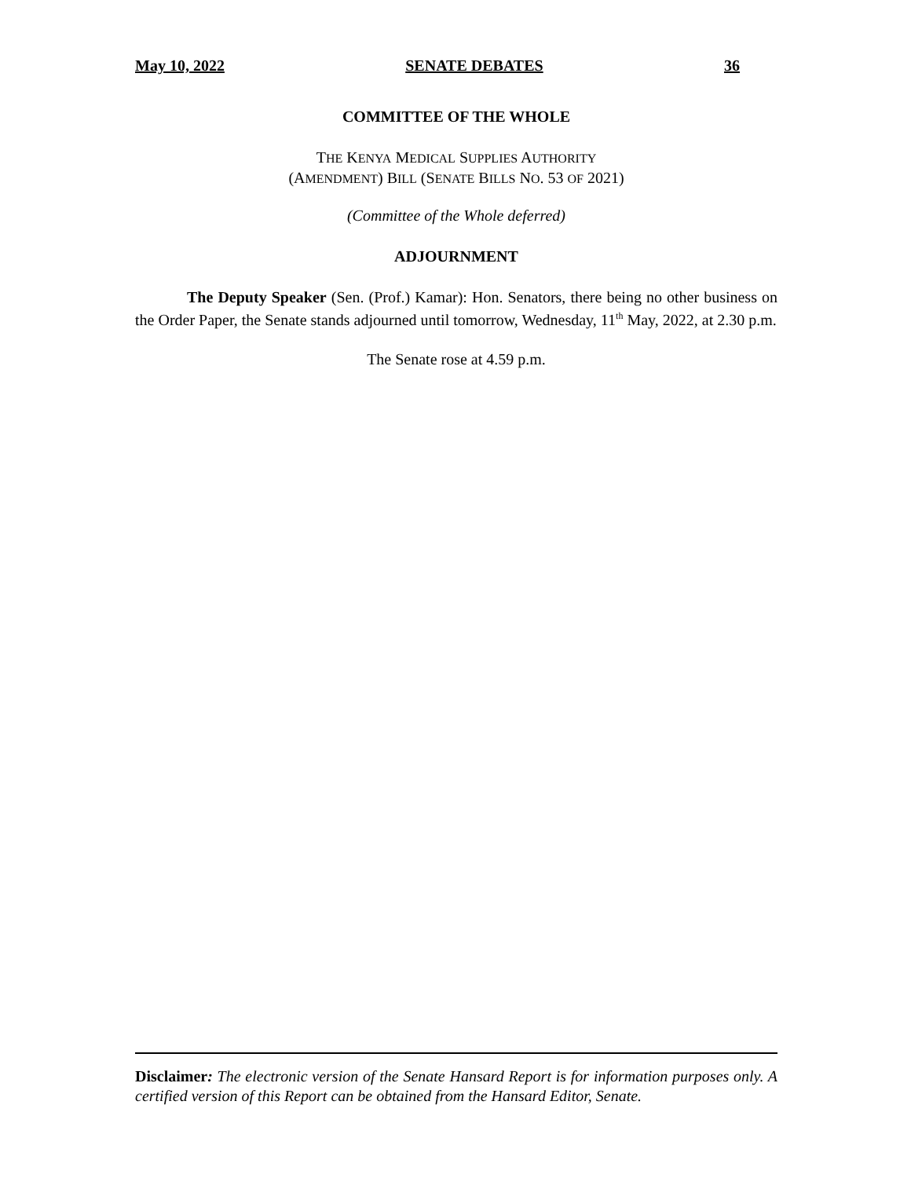May 10, 2022 SENATE DEBATES 36
COMMITTEE OF THE WHOLE
THE KENYA MEDICAL SUPPLIES AUTHORITY
(AMENDMENT) BILL (SENATE BILLS NO. 53 OF 2021)
(Committee of the Whole deferred)
ADJOURNMENT
The Deputy Speaker (Sen. (Prof.) Kamar): Hon. Senators, there being no other business on the Order Paper, the Senate stands adjourned until tomorrow, Wednesday, 11<sup>th</sup> May, 2022, at 2.30 p.m.
The Senate rose at 4.59 p.m.
Disclaimer: The electronic version of the Senate Hansard Report is for information purposes only. A certified version of this Report can be obtained from the Hansard Editor, Senate.